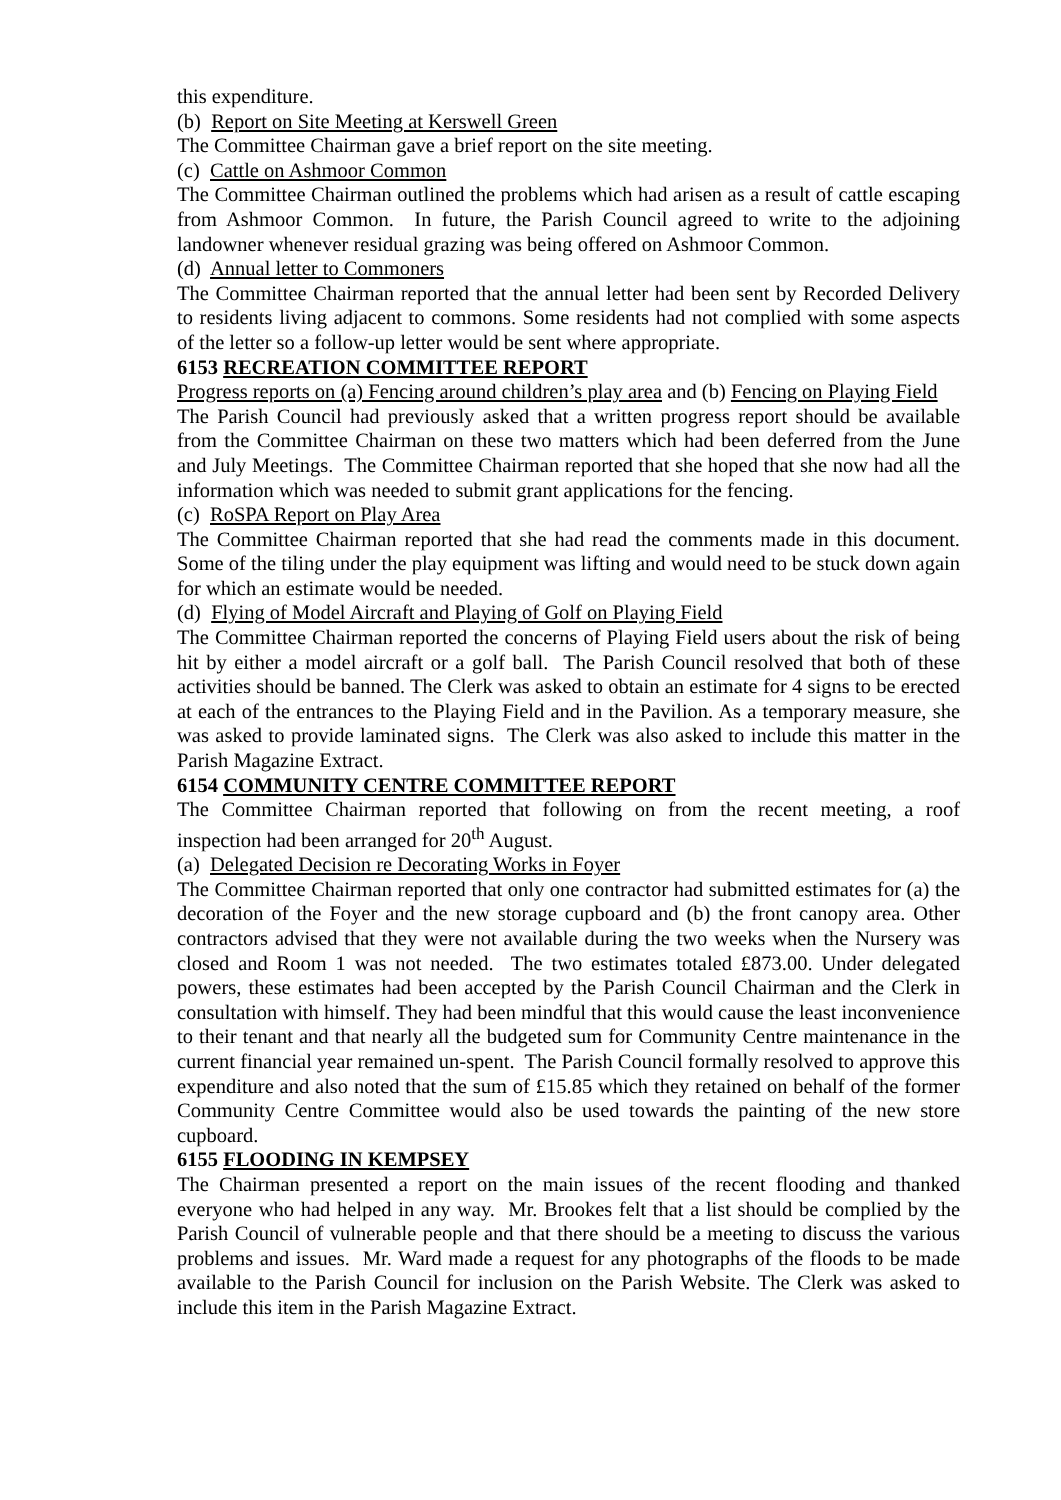this expenditure.
(b) Report on Site Meeting at Kerswell Green
The Committee Chairman gave a brief report on the site meeting.
(c) Cattle on Ashmoor Common
The Committee Chairman outlined the problems which had arisen as a result of cattle escaping from Ashmoor Common. In future, the Parish Council agreed to write to the adjoining landowner whenever residual grazing was being offered on Ashmoor Common.
(d) Annual letter to Commoners
The Committee Chairman reported that the annual letter had been sent by Recorded Delivery to residents living adjacent to commons. Some residents had not complied with some aspects of the letter so a follow-up letter would be sent where appropriate.
6153 RECREATION COMMITTEE REPORT
Progress reports on (a) Fencing around children’s play area and (b) Fencing on Playing Field
The Parish Council had previously asked that a written progress report should be available from the Committee Chairman on these two matters which had been deferred from the June and July Meetings. The Committee Chairman reported that she hoped that she now had all the information which was needed to submit grant applications for the fencing.
(c) RoSPA Report on Play Area
The Committee Chairman reported that she had read the comments made in this document. Some of the tiling under the play equipment was lifting and would need to be stuck down again for which an estimate would be needed.
(d) Flying of Model Aircraft and Playing of Golf on Playing Field
The Committee Chairman reported the concerns of Playing Field users about the risk of being hit by either a model aircraft or a golf ball. The Parish Council resolved that both of these activities should be banned. The Clerk was asked to obtain an estimate for 4 signs to be erected at each of the entrances to the Playing Field and in the Pavilion. As a temporary measure, she was asked to provide laminated signs. The Clerk was also asked to include this matter in the Parish Magazine Extract.
6154 COMMUNITY CENTRE COMMITTEE REPORT
The Committee Chairman reported that following on from the recent meeting, a roof inspection had been arranged for 20<sup>th</sup> August.
(a) Delegated Decision re Decorating Works in Foyer
The Committee Chairman reported that only one contractor had submitted estimates for (a) the decoration of the Foyer and the new storage cupboard and (b) the front canopy area. Other contractors advised that they were not available during the two weeks when the Nursery was closed and Room 1 was not needed. The two estimates totaled £873.00. Under delegated powers, these estimates had been accepted by the Parish Council Chairman and the Clerk in consultation with himself. They had been mindful that this would cause the least inconvenience to their tenant and that nearly all the budgeted sum for Community Centre maintenance in the current financial year remained un-spent. The Parish Council formally resolved to approve this expenditure and also noted that the sum of £15.85 which they retained on behalf of the former Community Centre Committee would also be used towards the painting of the new store cupboard.
6155 FLOODING IN KEMPSEY
The Chairman presented a report on the main issues of the recent flooding and thanked everyone who had helped in any way. Mr. Brookes felt that a list should be complied by the Parish Council of vulnerable people and that there should be a meeting to discuss the various problems and issues. Mr. Ward made a request for any photographs of the floods to be made available to the Parish Council for inclusion on the Parish Website. The Clerk was asked to include this item in the Parish Magazine Extract.